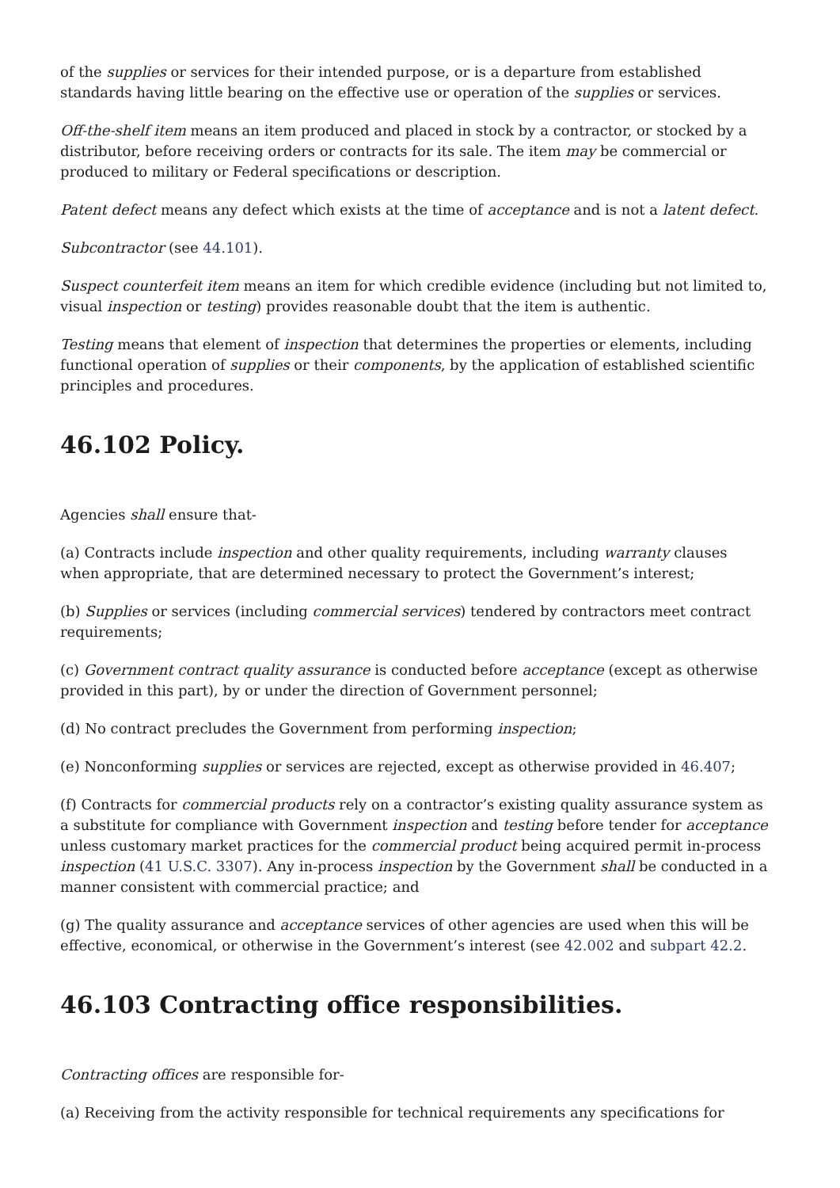of the supplies or services for their intended purpose, or is a departure from established standards having little bearing on the effective use or operation of the supplies or services.
Off-the-shelf item means an item produced and placed in stock by a contractor, or stocked by a distributor, before receiving orders or contracts for its sale. The item may be commercial or produced to military or Federal specifications or description.
Patent defect means any defect which exists at the time of acceptance and is not a latent defect.
Subcontractor (see 44.101).
Suspect counterfeit item means an item for which credible evidence (including but not limited to, visual inspection or testing) provides reasonable doubt that the item is authentic.
Testing means that element of inspection that determines the properties or elements, including functional operation of supplies or their components, by the application of established scientific principles and procedures.
46.102 Policy.
Agencies shall ensure that-
(a) Contracts include inspection and other quality requirements, including warranty clauses when appropriate, that are determined necessary to protect the Government’s interest;
(b) Supplies or services (including commercial services) tendered by contractors meet contract requirements;
(c) Government contract quality assurance is conducted before acceptance (except as otherwise provided in this part), by or under the direction of Government personnel;
(d) No contract precludes the Government from performing inspection;
(e) Nonconforming supplies or services are rejected, except as otherwise provided in 46.407;
(f) Contracts for commercial products rely on a contractor’s existing quality assurance system as a substitute for compliance with Government inspection and testing before tender for acceptance unless customary market practices for the commercial product being acquired permit in-process inspection (41 U.S.C. 3307). Any in-process inspection by the Government shall be conducted in a manner consistent with commercial practice; and
(g) The quality assurance and acceptance services of other agencies are used when this will be effective, economical, or otherwise in the Government’s interest (see 42.002 and subpart 42.2.
46.103 Contracting office responsibilities.
Contracting offices are responsible for-
(a) Receiving from the activity responsible for technical requirements any specifications for